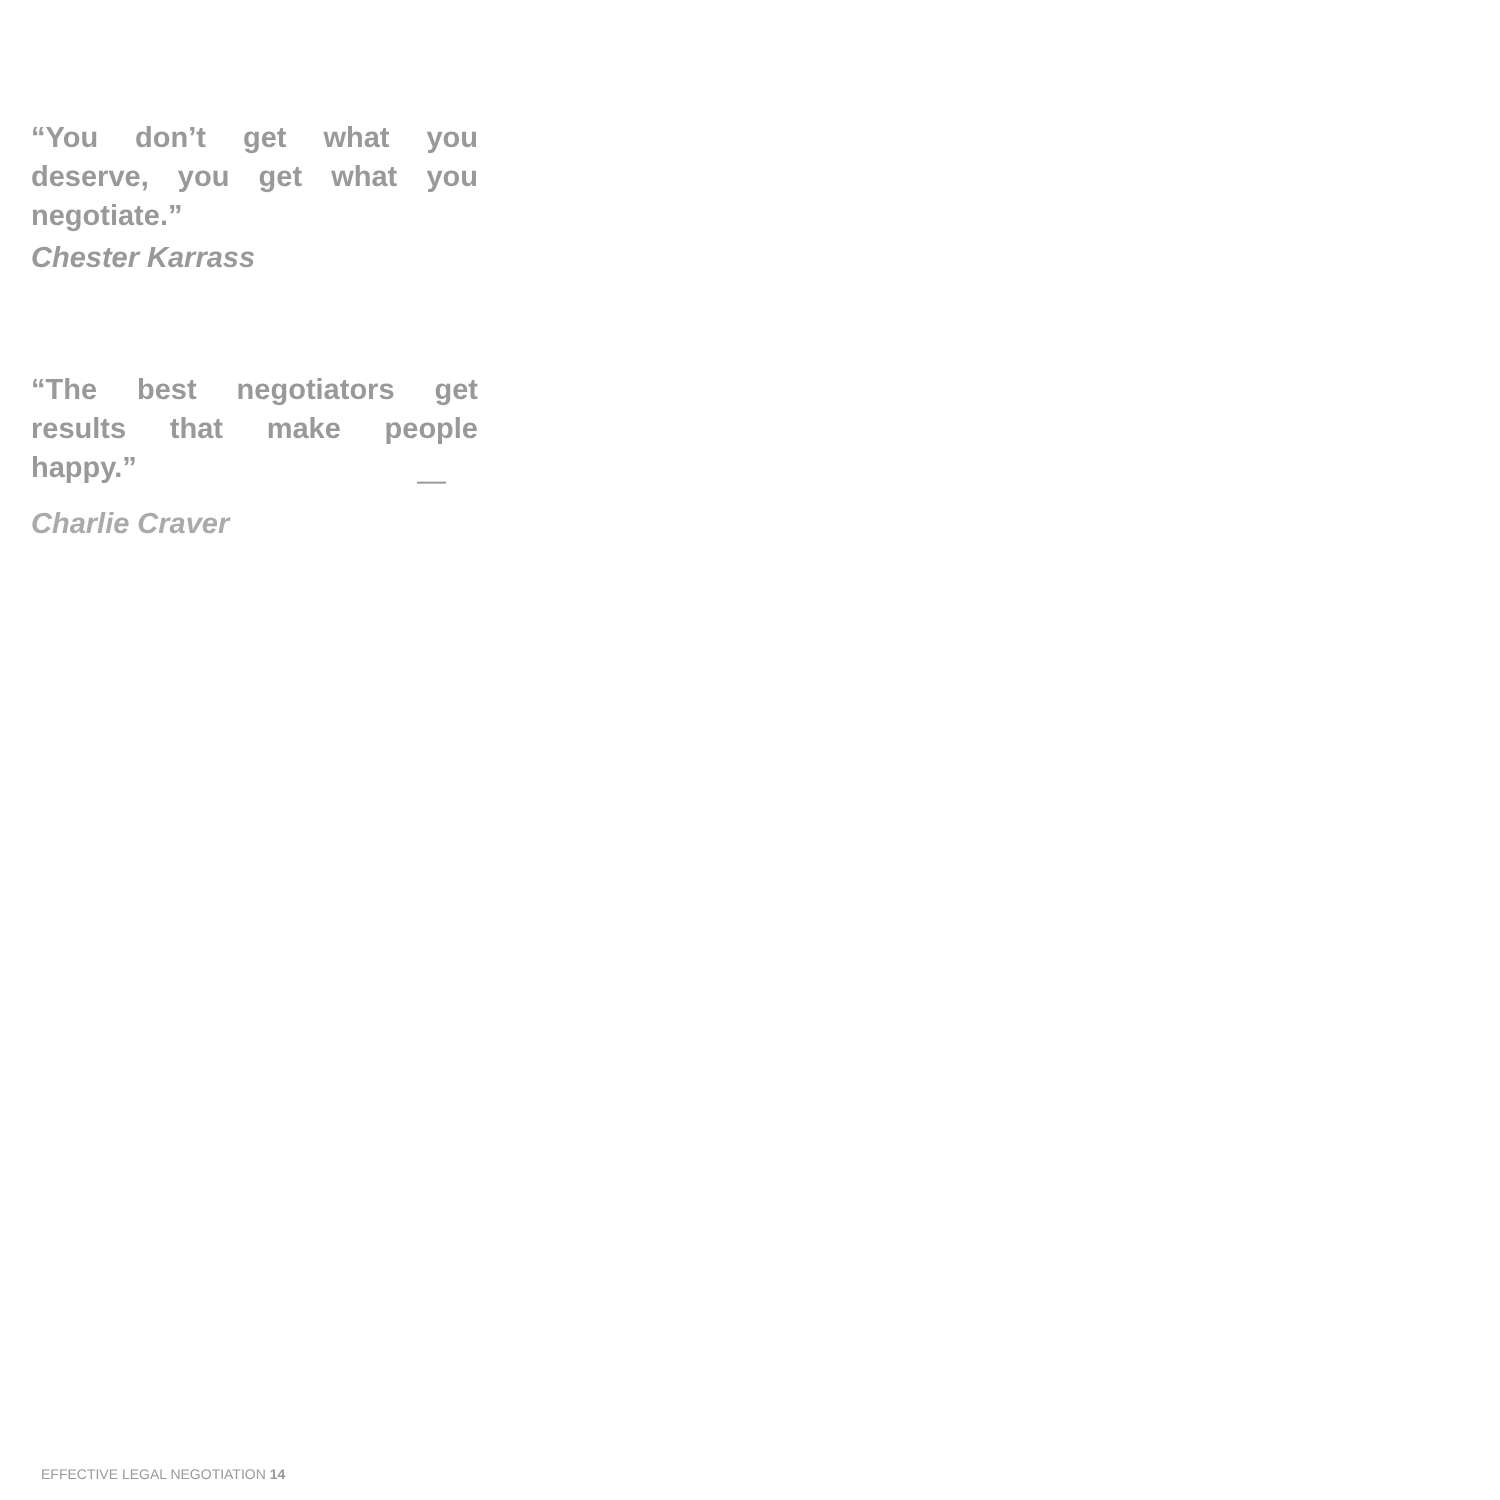“You don’t get what you deserve, you get what you negotiate.”
Chester Karrass
“The best negotiators get results that make people happy.”
—
Charlie Craver
EFFECTIVE LEGAL NEGOTIATION 14